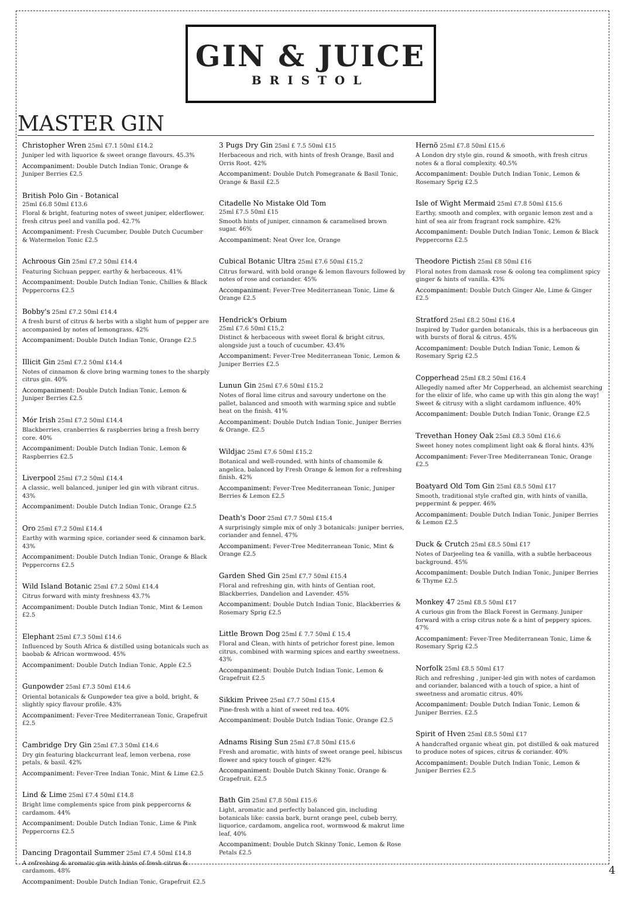GIN & JUICE
BRISTOL
MASTER GIN
Christopher Wren 25ml £7.1 50ml £14.2
Juniper led with liquorice & sweet orange flavours. 45.3%
Accompaniment: Double Dutch Indian Tonic, Orange & Juniper Berries £2.5
British Polo Gin - Botanical
25ml £6.8 50ml £13.6
Floral & bright, featuring notes of sweet juniper, elderflower, fresh citrus peel and vanilla pod. 42.7%
Accompaniment: Fresh Cucumber, Double Dutch Cucumber & Watermelon Tonic £2.5
Achroous Gin 25ml £7.2 50ml £14.4
Featuring Sichuan pepper, earthy & herbaceous. 41%
Accompaniment: Double Dutch Indian Tonic, Chillies & Black Peppercorns £2.5
Bobby's 25ml £7.2 50ml £14.4
A fresh burst of citrus & herbs with a slight hum of pepper are accompanied by notes of lemongrass. 42%
Accompaniment: Double Dutch Indian Tonic, Orange £2.5
Illicit Gin 25ml £7.2 50ml £14.4
Notes of cinnamon & clove bring warming tones to the sharply citrus gin. 40%
Accompaniment: Double Dutch Indian Tonic, Lemon & Juniper Berries £2.5
Mór Irish 25ml £7.2 50ml £14.4
Blackberries, cranberries & raspberries bring a fresh berry core. 40%
Accompaniment: Double Dutch Indian Tonic, Lemon & Raspberries £2.5
Liverpool 25ml £7.2 50ml £14.4
A classic, well balanced, juniper led gin with vibrant citrus. 43%
Accompaniment: Double Dutch Indian Tonic, Orange £2.5
Oro 25ml £7.2 50ml £14.4
Earthy with warming spice, coriander seed & cinnamon bark. 43%
Accompaniment: Double Dutch Indian Tonic, Orange & Black Peppercorns £2.5
Wild Island Botanic 25ml £7.2 50ml £14.4
Citrus forward with minty freshness 43.7%
Accompaniment: Double Dutch Indian Tonic, Mint & Lemon £2.5
Elephant 25ml £7.3 50ml £14.6
Influenced by South Africa & distilled using botanicals such as baobab & African wormwood. 45%
Accompaniment: Double Dutch Indian Tonic, Apple £2.5
Gunpowder 25ml £7.3 50ml £14.6
Oriental botanicals & Gunpowder tea give a bold, bright, & slightly spicy flavour profile. 43%
Accompaniment: Fever-Tree Mediterranean Tonic, Grapefruit £2.5
Cambridge Dry Gin 25ml £7.3 50ml £14.6
Dry gin featuring blackcurrant leaf, lemon verbena, rose petals, & basil. 42%
Accompaniment: Fever-Tree Indian Tonic, Mint & Lime £2.5
Lind & Lime 25ml £7.4 50ml £14.8
Bright lime complements spice from pink peppercorns & cardamom. 44%
Accompaniment: Double Dutch Indian Tonic, Lime & Pink Peppercorns £2.5
Dancing Dragontail Summer 25ml £7.4 50ml £14.8
A refreshing & aromatic gin with hints of fresh citrus & cardamom. 48%
Accompaniment: Double Dutch Indian Tonic, Grapefruit £2.5
3 Pugs Dry Gin 25ml £ 7.5 50ml £15
Herbaceous and rich, with hints of fresh Orange, Basil and Orris Root. 42%
Accompaniment: Double Dutch Pomegranate & Basil Tonic, Orange & Basil £2.5
Citadelle No Mistake Old Tom
25ml £7.5 50ml £15
Smooth hints of juniper, cinnamon & caramelised brown sugar. 46%
Accompaniment: Neat Over Ice, Orange
Cubical Botanic Ultra 25ml £7.6 50ml £15.2
Citrus forward, with bold orange & lemon flavours followed by notes of rose and coriander. 45%
Accompaniment: Fever-Tree Mediterranean Tonic, Lime & Orange £2.5
Hendrick's Orbium
25ml £7.6 50ml £15.2
Distinct & herbaceous with sweet floral & bright citrus, alongside just a touch of cucumber. 43.4%
Accompaniment: Fever-Tree Mediterranean Tonic, Lemon & Juniper Berries £2.5
Lunun Gin 25ml £7.6 50ml £15.2
Notes of floral lime citrus and savoury undertone on the pallet, balanced and smooth with warming spice and subtle heat on the finish. 41%
Accompaniment: Double Dutch Indian Tonic, Juniper Berries & Orange. £2.5
Wildjac 25ml £7.6 50ml £15.2
Botanical and well-rounded, with hints of chamomile & angelica, balanced by Fresh Orange & lemon for a refreshing finish. 42%
Accompaniment: Fever-Tree Mediterranean Tonic, Juniper Berries & Lemon £2.5
Death's Door 25ml £7.7 50ml £15.4
A surprisingly simple mix of only 3 botanicals: juniper berries, coriander and fennel. 47%
Accompaniment: Fever-Tree Mediterranean Tonic, Mint & Orange £2.5
Garden Shed Gin 25ml £7.7 50ml £15.4
Floral and refreshing gin, with hints of Gentian root, Blackberries, Dandelion and Lavender. 45%
Accompaniment: Double Dutch Indian Tonic, Blackberries & Rosemary Sprig £2.5
Little Brown Dog 25ml £ 7.7 50ml £ 15.4
Floral and Clean, with hints of petrichor forest pine, lemon citrus, combined with warming spices and earthy sweetness. 43%
Accompaniment: Double Dutch Indian Tonic, Lemon & Grapefruit £2.5
Sikkim Privee 25ml £7.7 50ml £15.4
Pine-fresh with a hint of sweet red tea. 40%
Accompaniment: Double Dutch Indian Tonic, Orange £2.5
Adnams Rising Sun 25ml £7.8 50ml £15.6
Fresh and aromatic, with hints of sweet orange peel, hibiscus flower and spicy touch of ginger. 42%
Accompaniment: Double Dutch Skinny Tonic, Orange & Grapefruit. £2.5
Bath Gin 25ml £7.8 50ml £15.6
Light, aromatic and perfectly balanced gin, including botanicals like: cassia bark, burnt orange peel, cubeb berry, liquorice, cardamom, angelica root, wormwood & makrut lime leaf, 40%
Accompaniment: Double Dutch Skinny Tonic, Lemon & Rose Petals £2.5
Hernö 25ml £7.8 50ml £15.6
A London dry style gin, round & smooth, with fresh citrus notes & a floral complexity. 40.5%
Accompaniment: Double Dutch Indian Tonic, Lemon & Rosemary Sprig £2.5
Isle of Wight Mermaid 25ml £7.8 50ml £15.6
Earthy, smooth and complex, with organic lemon zest and a hint of sea air from fragrant rock samphire. 42%
Accompaniment: Double Dutch Indian Tonic, Lemon & Black Peppercorns £2.5
Theodore Pictish 25ml £8 50ml £16
Floral notes from damask rose & oolong tea compliment spicy ginger & hints of vanilla. 43%
Accompaniment: Double Dutch Ginger Ale, Lime & Ginger £2.5
Stratford 25ml £8.2 50ml £16.4
Inspired by Tudor garden botanicals, this is a herbaceous gin with bursts of floral & citrus. 45%
Accompaniment: Double Dutch Indian Tonic, Lemon & Rosemary Sprig £2.5
Copperhead 25ml £8.2 50ml £16.4
Allegedly named after Mr Copperhead, an alchemist searching for the elixir of life, who came up with this gin along the way! Sweet & citrusy with a slight cardamom influence. 40%
Accompaniment: Double Dutch Indian Tonic, Orange £2.5
Trevethan Honey Oak 25ml £8.3 50ml £16.6
Sweet honey notes compliment light oak & floral hints. 43%
Accompaniment: Fever-Tree Mediterranean Tonic, Orange £2.5
Boatyard Old Tom Gin 25ml £8.5 50ml £17
Smooth, traditional style crafted gin, with hints of vanilla, peppermint & pepper. 46%
Accompaniment: Double Dutch Indian Tonic, Juniper Berries & Lemon £2.5
Duck & Crutch 25ml £8.5 50ml £17
Notes of Darjeeling tea & vanilla, with a subtle herbaceous background. 45%
Accompaniment: Double Dutch Indian Tonic, Juniper Berries & Thyme £2.5
Monkey 47 25ml £8.5 50ml £17
A curious gin from the Black Forest in Germany. Juniper forward with a crisp citrus note & a hint of peppery spices. 47%
Accompaniment: Fever-Tree Mediterranean Tonic, Lime & Rosemary Sprig £2.5
Norfolk 25ml £8.5 50ml £17
Rich and refreshing , juniper-led gin with notes of cardamon and coriander, balanced with a touch of spice, a hint of sweetness and aromatic citrus. 40%
Accompaniment: Double Dutch Indian Tonic, Lemon & Juniper Berries. £2.5
Spirit of Hven 25ml £8.5 50ml £17
A handcrafted organic wheat gin, pot distilled & oak matured to produce notes of spices, citrus & coriander. 40%
Accompaniment: Double Dutch Indian Tonic, Lemon & Juniper Berries £2.5
4